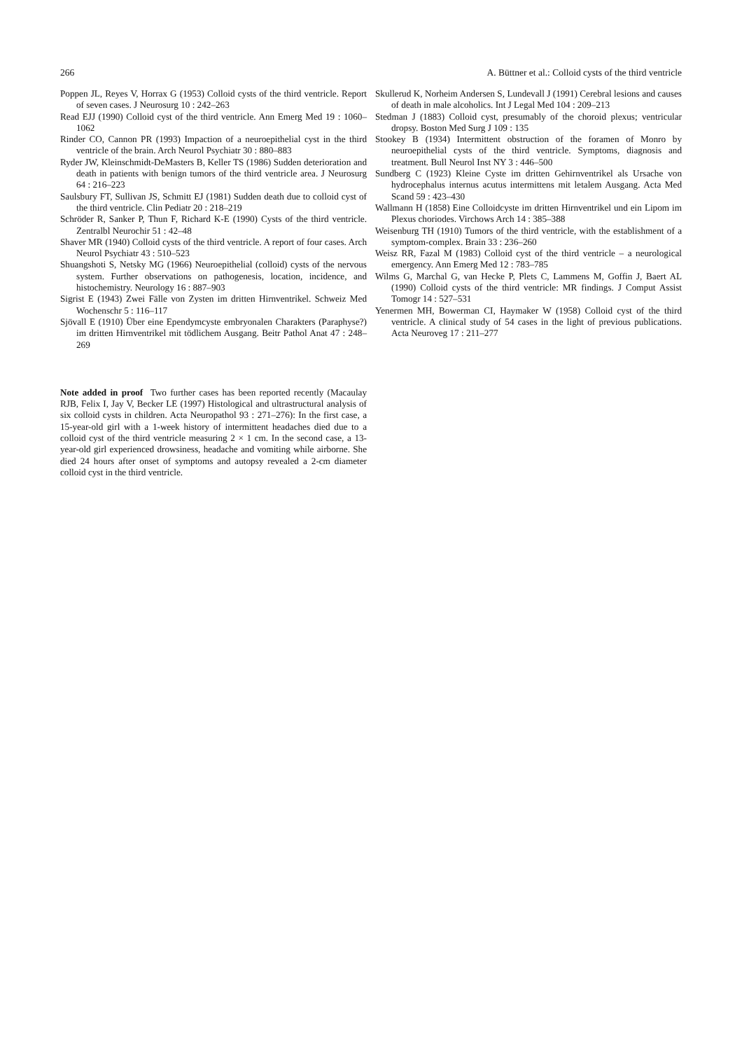266 A. Büttner et al.: Colloid cysts of the third ventricle
Poppen JL, Reyes V, Horrax G (1953) Colloid cysts of the third ventricle. Report of seven cases. J Neurosurg 10 : 242–263
Read EJJ (1990) Colloid cyst of the third ventricle. Ann Emerg Med 19 : 1060–1062
Rinder CO, Cannon PR (1993) Impaction of a neuroepithelial cyst in the third ventricle of the brain. Arch Neurol Psychiatr 30 : 880–883
Ryder JW, Kleinschmidt-DeMasters B, Keller TS (1986) Sudden deterioration and death in patients with benign tumors of the third ventricle area. J Neurosurg 64 : 216–223
Saulsbury FT, Sullivan JS, Schmitt EJ (1981) Sudden death due to colloid cyst of the third ventricle. Clin Pediatr 20 : 218–219
Schröder R, Sanker P, Thun F, Richard K-E (1990) Cysts of the third ventricle. Zentralbl Neurochir 51 : 42–48
Shaver MR (1940) Colloid cysts of the third ventricle. A report of four cases. Arch Neurol Psychiatr 43 : 510–523
Shuangshoti S, Netsky MG (1966) Neuroepithelial (colloid) cysts of the nervous system. Further observations on pathogenesis, location, incidence, and histochemistry. Neurology 16 : 887–903
Sigrist E (1943) Zwei Fälle von Zysten im dritten Hirnventrikel. Schweiz Med Wochenschr 5 : 116–117
Sjövall E (1910) Über eine Ependymcyste embryonalen Charakters (Paraphyse?) im dritten Hirnventrikel mit tödlichem Ausgang. Beitr Pathol Anat 47 : 248–269
Note added in proof Two further cases has been reported recently (Macaulay RJB, Felix I, Jay V, Becker LE (1997) Histological and ultrastructural analysis of six colloid cysts in children. Acta Neuropathol 93 : 271–276): In the first case, a 15-year-old girl with a 1-week history of intermittent headaches died due to a colloid cyst of the third ventricle measuring 2 × 1 cm. In the second case, a 13-year-old girl experienced drowsiness, headache and vomiting while airborne. She died 24 hours after onset of symptoms and autopsy revealed a 2-cm diameter colloid cyst in the third ventricle.
Skullerud K, Norheim Andersen S, Lundevall J (1991) Cerebral lesions and causes of death in male alcoholics. Int J Legal Med 104 : 209–213
Stedman J (1883) Colloid cyst, presumably of the choroid plexus; ventricular dropsy. Boston Med Surg J 109 : 135
Stookey B (1934) Intermittent obstruction of the foramen of Monro by neuroepithelial cysts of the third ventricle. Symptoms, diagnosis and treatment. Bull Neurol Inst NY 3 : 446–500
Sundberg C (1923) Kleine Cyste im dritten Gehirnventrikel als Ursache von hydrocephalus internus acutus intermittens mit letalem Ausgang. Acta Med Scand 59 : 423–430
Wallmann H (1858) Eine Colloidcyste im dritten Hirnventrikel und ein Lipom im Plexus choriodes. Virchows Arch 14 : 385–388
Weisenburg TH (1910) Tumors of the third ventricle, with the establishment of a symptom-complex. Brain 33 : 236–260
Weisz RR, Fazal M (1983) Colloid cyst of the third ventricle – a neurological emergency. Ann Emerg Med 12 : 783–785
Wilms G, Marchal G, van Hecke P, Plets C, Lammens M, Goffin J, Baert AL (1990) Colloid cysts of the third ventricle: MR findings. J Comput Assist Tomogr 14 : 527–531
Yenermen MH, Bowerman CI, Haymaker W (1958) Colloid cyst of the third ventricle. A clinical study of 54 cases in the light of previous publications. Acta Neuroveg 17 : 211–277